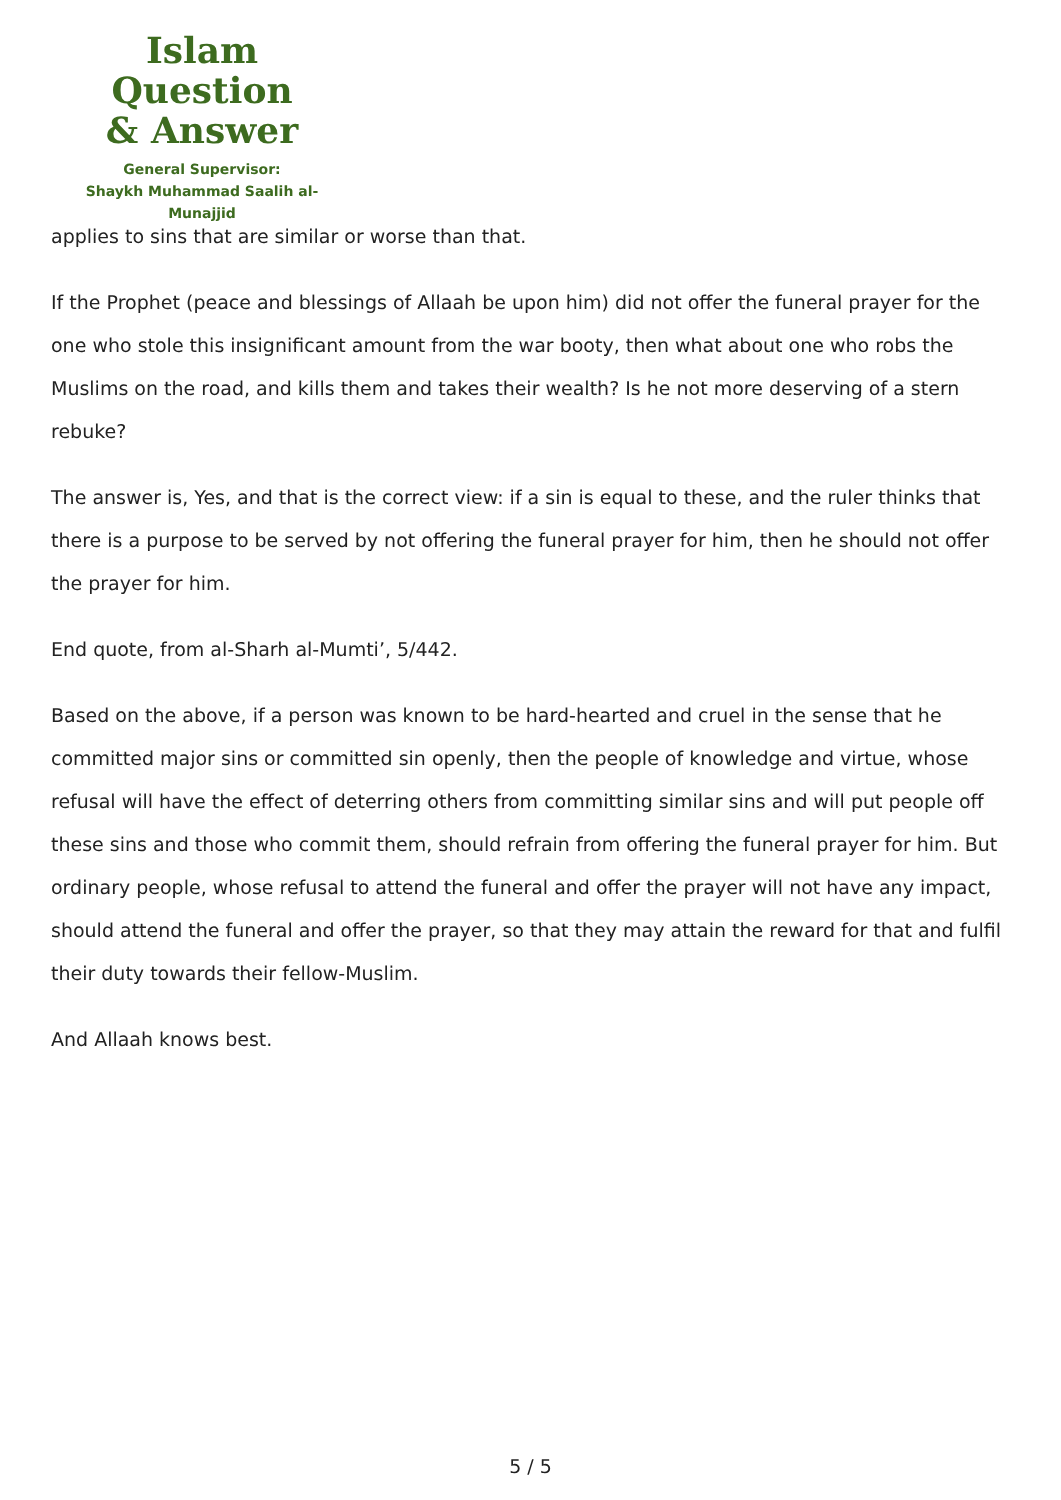Islam Question
& Answer
General Supervisor:
Shaykh Muhammad Saalih al-Munajjid
applies to sins that are similar or worse than that.
If the Prophet (peace and blessings of Allaah be upon him) did not offer the funeral prayer for the one who stole this insignificant amount from the war booty, then what about one who robs the Muslims on the road, and kills them and takes their wealth? Is he not more deserving of a stern rebuke?
The answer is, Yes, and that is the correct view: if a sin is equal to these, and the ruler thinks that there is a purpose to be served by not offering the funeral prayer for him, then he should not offer the prayer for him.
End quote, from al-Sharh al-Mumti’, 5/442.
Based on the above, if a person was known to be hard-hearted and cruel in the sense that he committed major sins or committed sin openly, then the people of knowledge and virtue, whose refusal will have the effect of deterring others from committing similar sins and will put people off these sins and those who commit them, should refrain from offering the funeral prayer for him. But ordinary people, whose refusal to attend the funeral and offer the prayer will not have any impact, should attend the funeral and offer the prayer, so that they may attain the reward for that and fulfil their duty towards their fellow-Muslim.
And Allaah knows best.
5 / 5